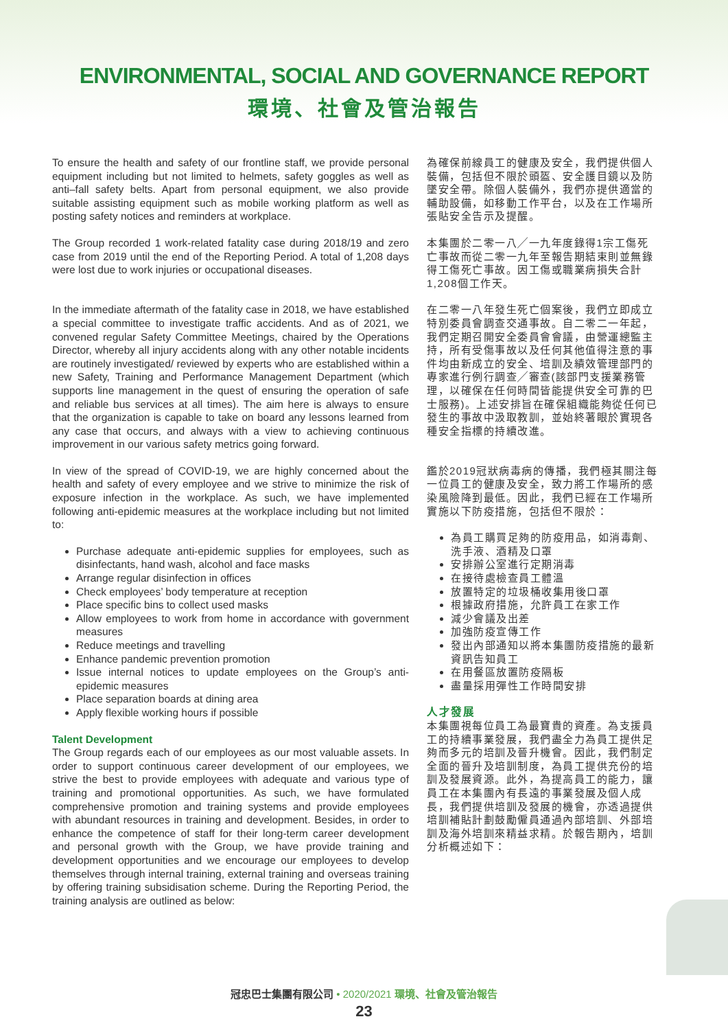ENVIRONMENTAL, SOCIAL AND GOVERNANCE REPORT
環境、社會及管治報告
To ensure the health and safety of our frontline staff, we provide personal equipment including but not limited to helmets, safety goggles as well as anti–fall safety belts. Apart from personal equipment, we also provide suitable assisting equipment such as mobile working platform as well as posting safety notices and reminders at workplace.
為確保前線員工的健康及安全，我們提供個人裝備，包括但不限於頭盔、安全護目鏡以及防墜安全帶。除個人裝備外，我們亦提供適當的輔助設備，如移動工作平台，以及在工作場所張貼安全告示及提醒。
The Group recorded 1 work-related fatality case during 2018/19 and zero case from 2019 until the end of the Reporting Period. A total of 1,208 days were lost due to work injuries or occupational diseases.
本集團於二零一八╱一九年度錄得1宗工傷死亡事故而從二零一九年至報告期結束則並無錄得工傷死亡事故。因工傷或職業病損失合計1,208個工作天。
In the immediate aftermath of the fatality case in 2018, we have established a special committee to investigate traffic accidents. And as of 2021, we convened regular Safety Committee Meetings, chaired by the Operations Director, whereby all injury accidents along with any other notable incidents are routinely investigated/ reviewed by experts who are established within a new Safety, Training and Performance Management Department (which supports line management in the quest of ensuring the operation of safe and reliable bus services at all times). The aim here is always to ensure that the organization is capable to take on board any lessons learned from any case that occurs, and always with a view to achieving continuous improvement in our various safety metrics going forward.
在二零一八年發生死亡個案後，我們立即成立特別委員會調查交通事故。自二零二一年起，我們定期召開安全委員會會議，由營運總監主持，所有受傷事故以及任何其他值得注意的事件均由新成立的安全、培訓及績效管理部門的專家進行例行調查╱審查(該部門支援業務管理，以確保在任何時間皆能提供安全可靠的巴士服務)。上述安排旨在確保組織能夠從任何已發生的事故中汲取教訓，並始終著眼於實現各種安全指標的持續改進。
In view of the spread of COVID-19, we are highly concerned about the health and safety of every employee and we strive to minimize the risk of exposure infection in the workplace. As such, we have implemented following anti-epidemic measures at the workplace including but not limited to:
Purchase adequate anti-epidemic supplies for employees, such as disinfectants, hand wash, alcohol and face masks
Arrange regular disinfection in offices
Check employees’ body temperature at reception
Place specific bins to collect used masks
Allow employees to work from home in accordance with government measures
Reduce meetings and travelling
Enhance pandemic prevention promotion
Issue internal notices to update employees on the Group’s anti-epidemic measures
Place separation boards at dining area
Apply flexible working hours if possible
Talent Development
The Group regards each of our employees as our most valuable assets. In order to support continuous career development of our employees, we strive the best to provide employees with adequate and various type of training and promotional opportunities. As such, we have formulated comprehensive promotion and training systems and provide employees with abundant resources in training and development. Besides, in order to enhance the competence of staff for their long-term career development and personal growth with the Group, we have provide training and development opportunities and we encourage our employees to develop themselves through internal training, external training and overseas training by offering training subsidisation scheme. During the Reporting Period, the training analysis are outlined as below:
鑑於2019冠狀病毒病的傳播，我們極其關注每一位員工的健康及安全，致力將工作場所的感染風險降到最低。因此，我們已經在工作場所實施以下防疫措施，包括但不限於：
為員工購買足夠的防疫用品，如消毒劑、洗手液、酒精及口罩
安排辦公室進行定期消毒
在接待處檢查員工體溫
放置特定的垃圾桶收集用後口罩
根據政府措施，允許員工在家工作
減少會議及出差
加強防疫宣傳工作
發出內部通知以將本集團防疫措施的最新資訊告知員工
在用餐區放置防疫隔板
盡量採用彈性工作時間安排
人才發展
本集團視每位員工為最寶貴的資產。為支援員工的持續事業發展，我們盡全力為員工提供足夠而多元的培訓及晉升機會。因此，我們制定全面的晉升及培訓制度，為員工提供充份的培訓及發展資源。此外，為提高員工的能力，讓員工在本集團內有長遠的事業發展及個人成長，我們提供培訓及發展的機會，亦透過提供培訓補貼計劃鼓勵僱員通過內部培訓、外部培訓及海外培訓來精益求精。於報告期內，培訓分析概述如下：
冠忠巴士集團有限公司 • 2020/2021 環境、社會及管治報告
23